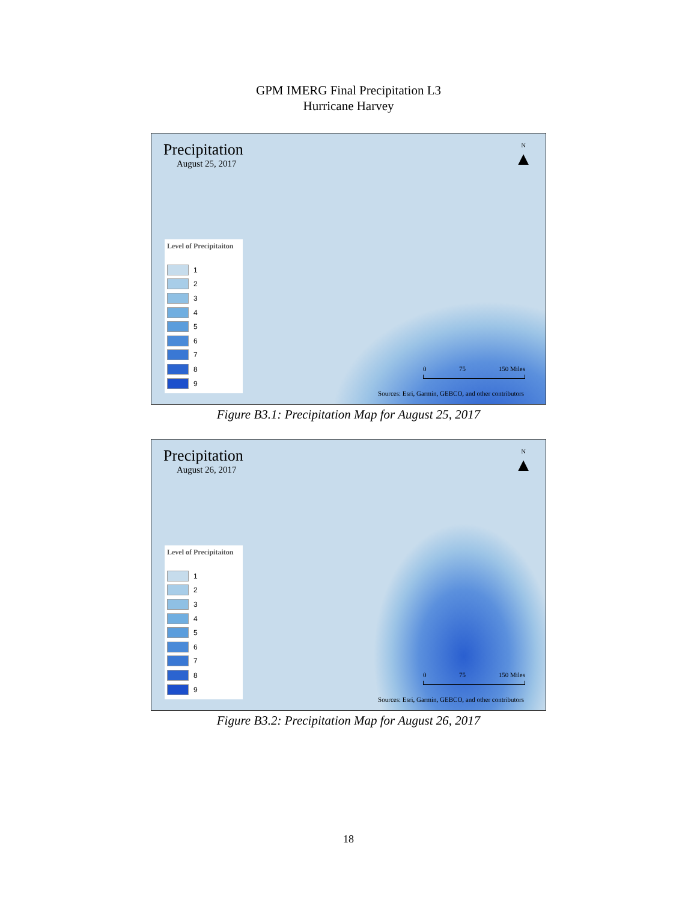GPM IMERG Final Precipitation L3
Hurricane Harvey
Precipitation
August 25, 2017
N
▲
Level of Precipitaiton
1
2
3
4
5
6
7
8
9
0 75 150 Miles
Sources: Esri, Garmin, GEBCO, and other contributors
Figure B3.1: Precipitation Map for August 25, 2017
Precipitation
August 26, 2017
N
▲
Level of Precipitaiton
1
2
3
4
5
6
7
8
9
0 75 150 Miles
Sources: Esri, Garmin, GEBCO, and other contributors
Figure B3.2: Precipitation Map for August 26, 2017
18